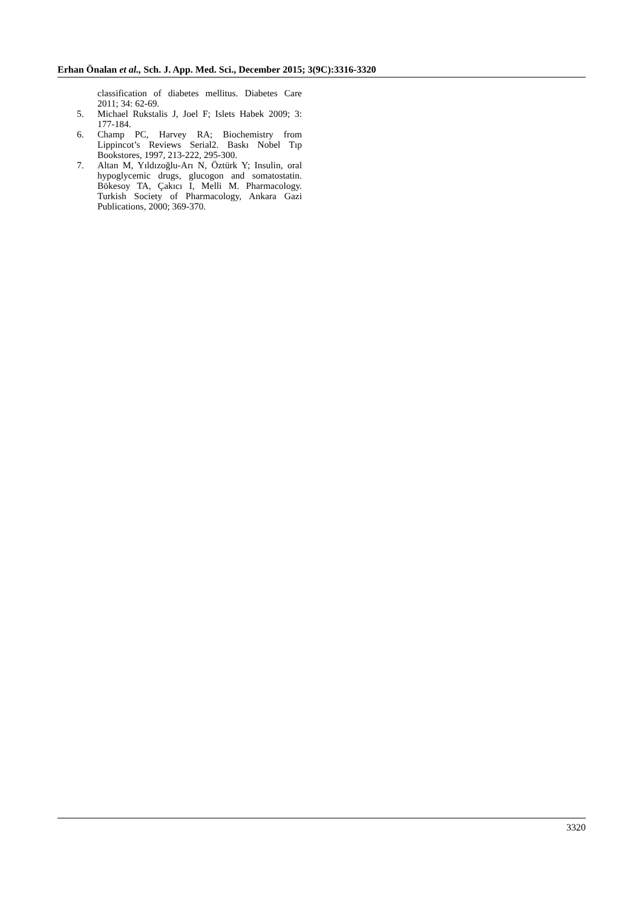Erhan Önalan et al., Sch. J. App. Med. Sci., December 2015; 3(9C):3316-3320
classification of diabetes mellitus. Diabetes Care 2011; 34: 62-69.
5. Michael Rukstalis J, Joel F; Islets Habek 2009; 3: 177-184.
6. Champ PC, Harvey RA; Biochemistry from Lippincot’s Reviews Serial2. Baskı Nobel Tıp Bookstores, 1997, 213-222, 295-300.
7. Altan M, Yıldızoğlu-Arı N, Öztürk Y; Insulin, oral hypoglycemic drugs, glucogon and somatostatin. Bökesoy TA, Çakıcı I, Melli M. Pharmacology. Turkish Society of Pharmacology, Ankara Gazi Publications, 2000; 369-370.
3320